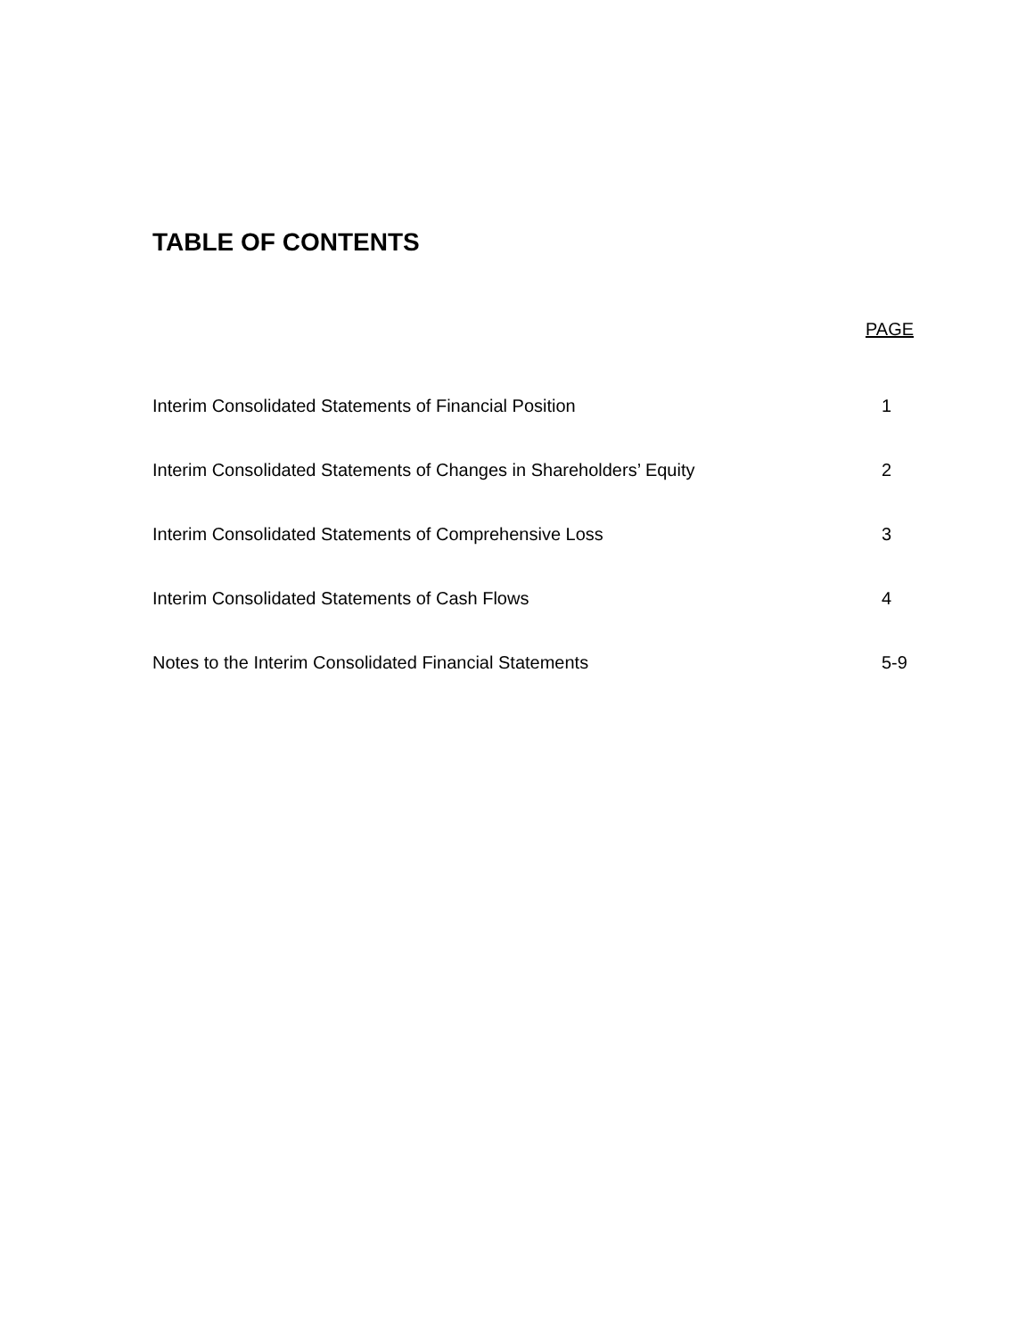TABLE OF CONTENTS
| | PAGE |
| --- | --- |
| Interim Consolidated Statements of Financial Position | 1 |
| Interim Consolidated Statements of Changes in Shareholders’ Equity | 2 |
| Interim Consolidated Statements of Comprehensive Loss | 3 |
| Interim Consolidated Statements of Cash Flows | 4 |
| Notes to the Interim Consolidated Financial Statements | 5-9 |